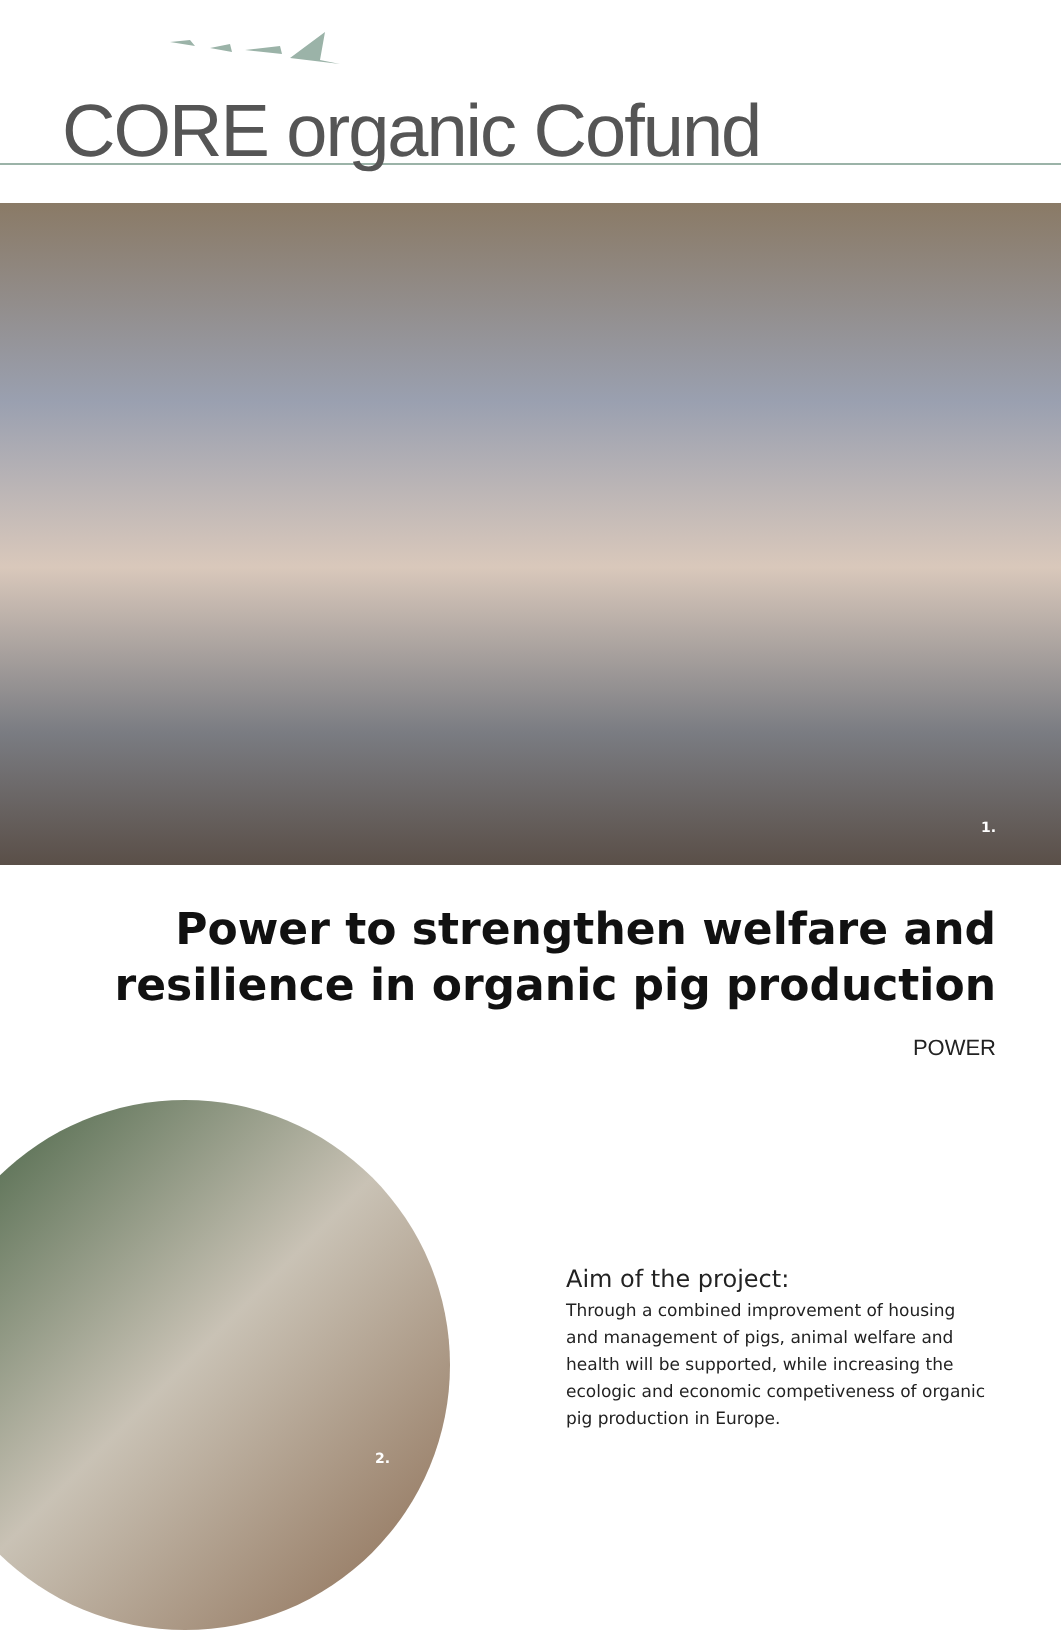CORE organic Cofund
1.
Power to strengthen welfare and
resilience in organic pig production
POWER
2.
Aim of the project:
Through a combined improvement of housing and management of pigs, animal welfare and health will be supported, while increasing the ecologic and economic competiveness of organic pig production in Europe.